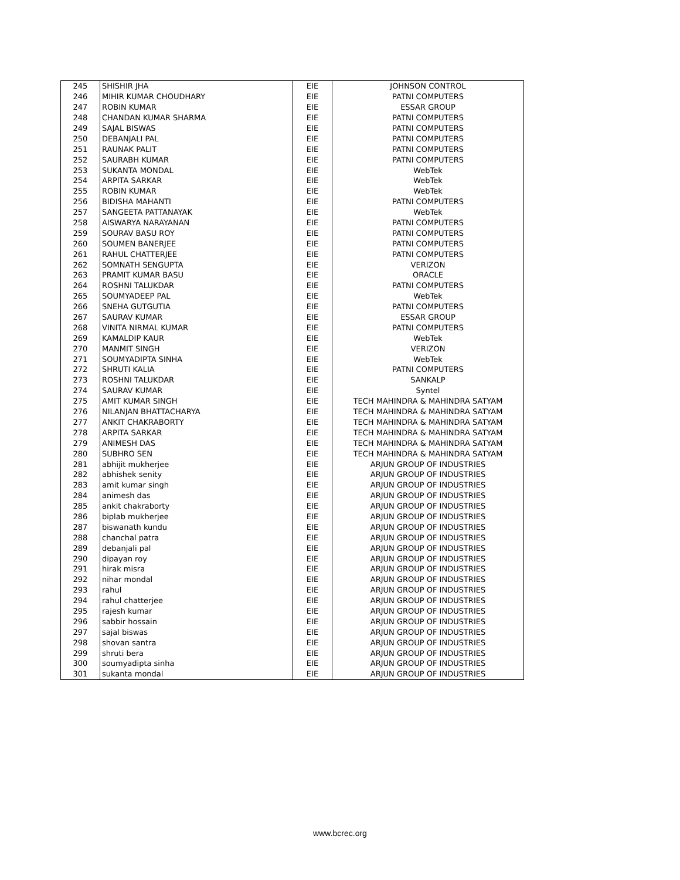| 245 | SHISHIR JHA | EIE | JOHNSON CONTROL |
| 246 | MIHIR KUMAR CHOUDHARY | EIE | PATNI COMPUTERS |
| 247 | ROBIN KUMAR | EIE | ESSAR GROUP |
| 248 | CHANDAN KUMAR SHARMA | EIE | PATNI COMPUTERS |
| 249 | SAJAL BISWAS | EIE | PATNI COMPUTERS |
| 250 | DEBANJALI PAL | EIE | PATNI COMPUTERS |
| 251 | RAUNAK PALIT | EIE | PATNI COMPUTERS |
| 252 | SAURABH KUMAR | EIE | PATNI COMPUTERS |
| 253 | SUKANTA MONDAL | EIE | WebTek |
| 254 | ARPITA SARKAR | EIE | WebTek |
| 255 | ROBIN KUMAR | EIE | WebTek |
| 256 | BIDISHA MAHANTI | EIE | PATNI COMPUTERS |
| 257 | SANGEETA PATTANAYAK | EIE | WebTek |
| 258 | AISWARYA NARAYANAN | EIE | PATNI COMPUTERS |
| 259 | SOURAV BASU ROY | EIE | PATNI COMPUTERS |
| 260 | SOUMEN BANERJEE | EIE | PATNI COMPUTERS |
| 261 | RAHUL CHATTERJEE | EIE | PATNI COMPUTERS |
| 262 | SOMNATH SENGUPTA | EIE | VERIZON |
| 263 | PRAMIT KUMAR BASU | EIE | ORACLE |
| 264 | ROSHNI TALUKDAR | EIE | PATNI COMPUTERS |
| 265 | SOUMYADEEP PAL | EIE | WebTek |
| 266 | SNEHA GUTGUTIA | EIE | PATNI COMPUTERS |
| 267 | SAURAV KUMAR | EIE | ESSAR GROUP |
| 268 | VINITA NIRMAL KUMAR | EIE | PATNI COMPUTERS |
| 269 | KAMALDIP KAUR | EIE | WebTek |
| 270 | MANMIT SINGH | EIE | VERIZON |
| 271 | SOUMYADIPTA SINHA | EIE | WebTek |
| 272 | SHRUTI KALIA | EIE | PATNI COMPUTERS |
| 273 | ROSHNI TALUKDAR | EIE | SANKALP |
| 274 | SAURAV KUMAR | EIE | Syntel |
| 275 | AMIT KUMAR SINGH | EIE | TECH MAHINDRA & MAHINDRA SATYAM |
| 276 | NILANJAN BHATTACHARYA | EIE | TECH MAHINDRA & MAHINDRA SATYAM |
| 277 | ANKIT CHAKRABORTY | EIE | TECH MAHINDRA & MAHINDRA SATYAM |
| 278 | ARPITA SARKAR | EIE | TECH MAHINDRA & MAHINDRA SATYAM |
| 279 | ANIMESH DAS | EIE | TECH MAHINDRA & MAHINDRA SATYAM |
| 280 | SUBHRO SEN | EIE | TECH MAHINDRA & MAHINDRA SATYAM |
| 281 | abhijit mukherjee | EIE | ARJUN GROUP OF INDUSTRIES |
| 282 | abhishek senity | EIE | ARJUN GROUP OF INDUSTRIES |
| 283 | amit kumar singh | EIE | ARJUN GROUP OF INDUSTRIES |
| 284 | animesh das | EIE | ARJUN GROUP OF INDUSTRIES |
| 285 | ankit chakraborty | EIE | ARJUN GROUP OF INDUSTRIES |
| 286 | biplab mukherjee | EIE | ARJUN GROUP OF INDUSTRIES |
| 287 | biswanath kundu | EIE | ARJUN GROUP OF INDUSTRIES |
| 288 | chanchal patra | EIE | ARJUN GROUP OF INDUSTRIES |
| 289 | debanjali pal | EIE | ARJUN GROUP OF INDUSTRIES |
| 290 | dipayan roy | EIE | ARJUN GROUP OF INDUSTRIES |
| 291 | hirak misra | EIE | ARJUN GROUP OF INDUSTRIES |
| 292 | nihar mondal | EIE | ARJUN GROUP OF INDUSTRIES |
| 293 | rahul | EIE | ARJUN GROUP OF INDUSTRIES |
| 294 | rahul chatterjee | EIE | ARJUN GROUP OF INDUSTRIES |
| 295 | rajesh kumar | EIE | ARJUN GROUP OF INDUSTRIES |
| 296 | sabbir hossain | EIE | ARJUN GROUP OF INDUSTRIES |
| 297 | sajal biswas | EIE | ARJUN GROUP OF INDUSTRIES |
| 298 | shovan santra | EIE | ARJUN GROUP OF INDUSTRIES |
| 299 | shruti bera | EIE | ARJUN GROUP OF INDUSTRIES |
| 300 | soumyadipta sinha | EIE | ARJUN GROUP OF INDUSTRIES |
| 301 | sukanta mondal | EIE | ARJUN GROUP OF INDUSTRIES |
www.bcrec.org